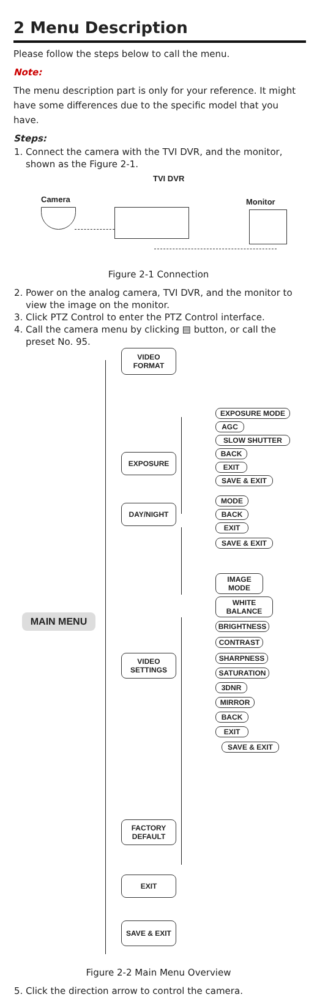2 Menu Description
Please follow the steps below to call the menu.
Note:
The menu description part is only for your reference. It might have some differences due to the specific model that you have.
Steps:
1. Connect the camera with the TVI DVR, and the monitor, shown as the Figure 2-1.
TVI DVR
Camera Monitor
Figure 2-1 Connection
2. Power on the analog camera, TVI DVR, and the monitor to view the image on the monitor.
3. Click PTZ Control to enter the PTZ Control interface.
4. Call the camera menu by clicking ▤ button, or call the preset No. 95.
VIDEO
FORMAT
EXPOSURE MODE
AGC
SLOW SHUTTER
EXPOSURE BACK
EXIT
SAVE & EXIT
MODE
DAY/NIGHT
BACK
EXIT
SAVE & EXIT
IMAGE
MODE
WHITE
BALANCE
MAIN MENU
BRIGHTNESS
CONTRAST
SHARPNESS
VIDEO
SETTINGS
SATURATION
3DNR
MIRROR
BACK
EXIT
SAVE & EXIT
FACTORY
DEFAULT
EXIT
SAVE & EXIT
Figure 2-2 Main Menu Overview
5. Click the direction arrow to control the camera.